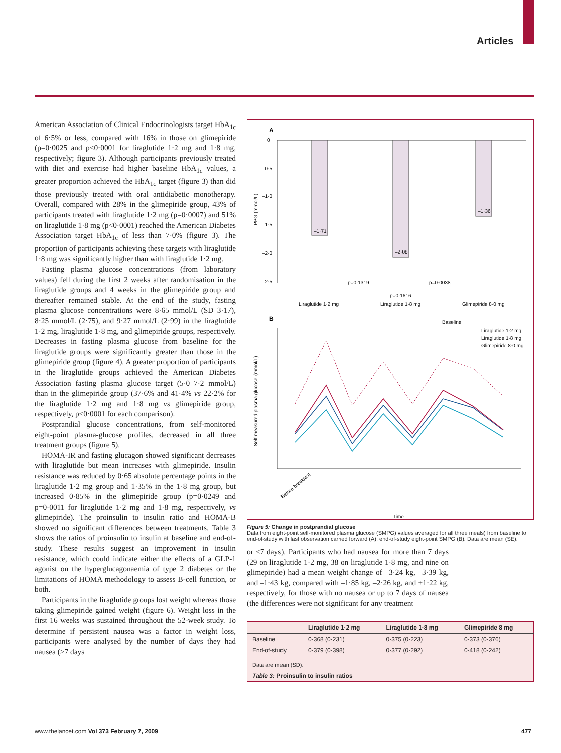Articles
American Association of Clinical Endocrinologists target HbA<sub>1c</sub> of 6·5% or less, compared with 16% in those on glimepiride (p=0·0025 and p<0·0001 for liraglutide 1·2 mg and 1·8 mg, respectively; figure 3). Although participants previously treated with diet and exercise had higher baseline HbA<sub>1c</sub> values, a greater proportion achieved the HbA<sub>1c</sub> target (figure 3) than did those previously treated with oral antidiabetic mono­therapy. Overall, compared with 28% in the glimepiride group, 43% of participants treated with liraglutide 1·2 mg (p=0·0007) and 51% on liraglutide 1·8 mg (p<0·0001) reached the American Diabetes Association target HbA<sub>1c</sub> of less than 7·0% (figure 3). The proportion of participants achieving these targets with liraglutide 1·8 mg was significantly higher than with liraglutide 1·2 mg.
Fasting plasma glucose concentrations (from labora­tory values) fell during the first 2 weeks after randomisation in the liraglutide groups and 4 weeks in the glimepiride group and thereafter remained stable. At the end of the study, fasting plasma glucose con­centrations were 8·65 mmol/L (SD 3·17), 8·25 mmol/L (2·75), and 9·27 mmol/L (2·99) in the liraglutide 1·2 mg, liraglutide 1·8 mg, and glimepiride groups, respectively. Decreases in fasting plasma glucose from baseline for the liraglutide groups were significantly greater than those in the glimepiride group (figure 4). A greater proportion of participants in the liraglutide groups achieved the American Diabetes Association fasting plasma glucose target (5·0–7·2 mmol/L) than in the glimepiride group (37·6% and 41·4% vs 22·2% for the liraglutide 1·2 mg and 1·8 mg vs glimepiride group, respectively, p≤0·0001 for each comparison).
Postprandial glucose concentrations, from self-moni­tored eight-point plasma-glucose profiles, decreased in all three treatment groups (figure 5).
HOMA-IR and fasting glucagon showed significant decreases with liraglutide but mean increases with glimepiride. Insulin resistance was reduced by 0·65 absolute percentage points in the liraglutide 1·2 mg group and 1·35% in the 1·8 mg group, but increased 0·85% in the glimepiride group (p=0·0249 and p=0·0011 for liraglutide 1·2 mg and 1·8 mg, respectively, vs glimepiride). The proinsulin to insulin ratio and HOMA-B showed no significant differences between treatments. Table 3 shows the ratios of proinsulin to insulin at baseline and end-of-study. These results suggest an improvement in insulin resistance, which could indicate either the effects of a GLP-1 agonist on the hyperglucagonaemia of type 2 diabetes or the limitations of HOMA methodology to assess B-cell function, or both.
Participants in the liraglutide groups lost weight whereas those taking glimepiride gained weight (figure 6). Weight loss in the first 16 weeks was sustained throughout the 52-week study. To determine if persistent nausea was a factor in weight loss, participants were analysed by the number of days they had nausea (>7 days
A
0
–0·5
–1·0
–1·5
–2·0
–2·5
PPG (mmol/L)
–1·71
–2·08
–1·36
p=0·1319
p=0·0038
p=0·1616
Liraglutide 1·2 mg
Liraglutide 1·8 mg
Glimepiride 8·0 mg
B
Baseline
Liraglutide 1·2 mg
Liraglutide 1·8 mg
Glimepiride 8·0 mg
Self-measured plasma glucose (mmol/L)
Before breakfast
Time
Figure 5: Change in postprandial glucose
Data from eight-point self-monitored plasma glucose (SMPG) values averaged for all three meals) from baseline to end-of-study with last observation carried forward (A); end-of-study eight-point SMPG (B). Data are mean (SE).
or ≤7 days). Participants who had nausea for more than 7 days (29 on liraglutide 1·2 mg, 38 on liraglutide 1·8 mg, and nine on glimepiride) had a mean weight change of –3·24 kg, –3·39 kg, and –1·43 kg, compared with –1·85 kg, –2·26 kg, and +1·22 kg, respectively, for those with no nausea or up to 7 days of nausea (the differences were not significant for any treatment
| | Liraglutide 1·2 mg | Liraglutide 1·8 mg | Glimepiride 8 mg |
| --- | --- | --- | --- |
| Baseline | 0·368 (0·231) | 0·375 (0·223) | 0·373 (0·376) |
| End-of-study | 0·379 (0·398) | 0·377 (0·292) | 0·418 (0·242) |
| Data are mean (SD). | | | |
| Table 3: Proinsulin to insulin ratios | | | |
www.thelancet.com Vol 373 February 7, 2009 477